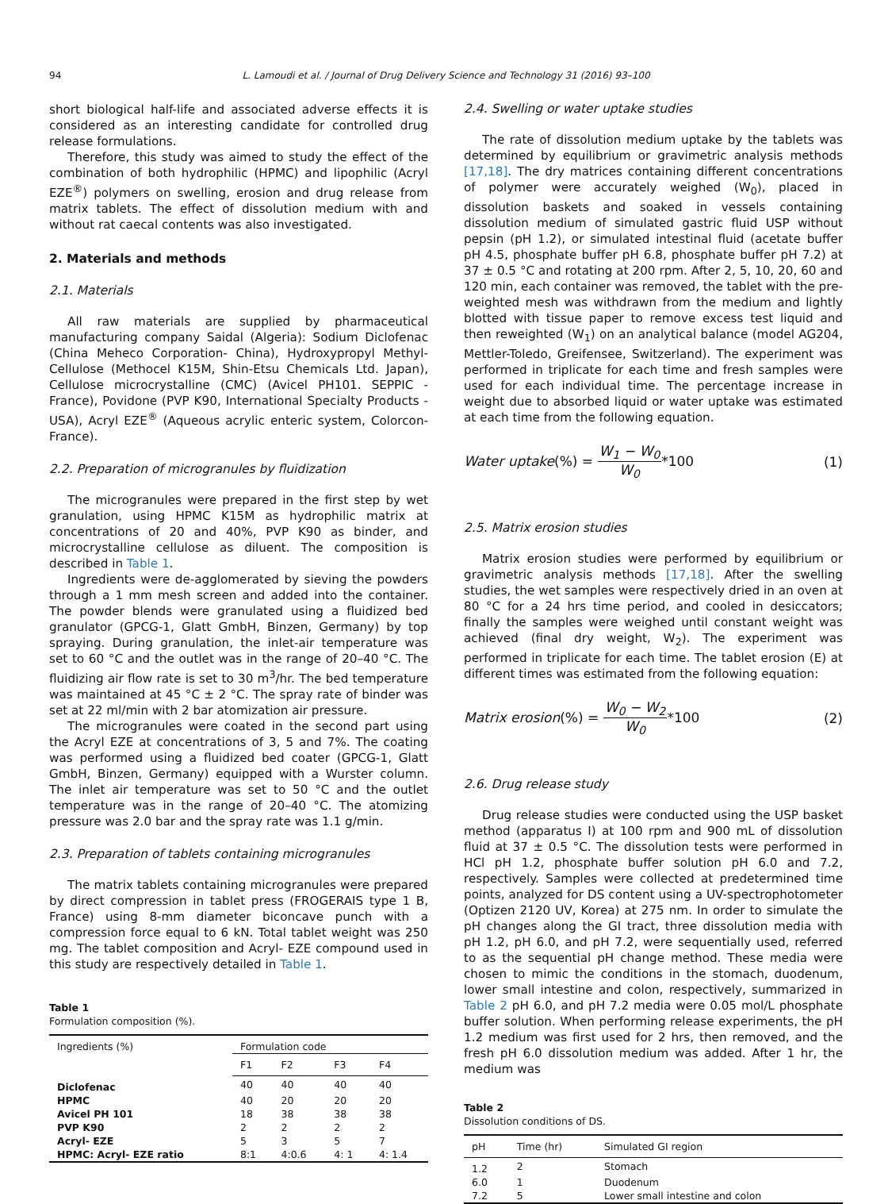94 L. Lamoudi et al. / Journal of Drug Delivery Science and Technology 31 (2016) 93–100
short biological half-life and associated adverse effects it is considered as an interesting candidate for controlled drug release formulations.
Therefore, this study was aimed to study the effect of the combination of both hydrophilic (HPMC) and lipophilic (Acryl EZE<sup>®</sup>) polymers on swelling, erosion and drug release from matrix tablets. The effect of dissolution medium with and without rat caecal contents was also investigated.
2. Materials and methods
2.1. Materials
All raw materials are supplied by pharmaceutical manufacturing company Saidal (Algeria): Sodium Diclofenac (China Meheco Corporation- China), Hydroxypropyl Methyl-Cellulose (Methocel K15M, Shin-Etsu Chemicals Ltd. Japan), Cellulose microcrystalline (CMC) (Avicel PH101. SEPPIC - France), Povidone (PVP K90, International Specialty Products - USA), Acryl EZE<sup>®</sup> (Aqueous acrylic enteric system, Colorcon-France).
2.2. Preparation of microgranules by fluidization
The microgranules were prepared in the first step by wet granulation, using HPMC K15M as hydrophilic matrix at concentrations of 20 and 40%, PVP K90 as binder, and microcrystalline cellulose as diluent. The composition is described in Table 1.
Ingredients were de-agglomerated by sieving the powders through a 1 mm mesh screen and added into the container. The powder blends were granulated using a fluidized bed granulator (GPCG-1, Glatt GmbH, Binzen, Germany) by top spraying. During granulation, the inlet-air temperature was set to 60 °C and the outlet was in the range of 20–40 °C. The fluidizing air flow rate is set to 30 m<sup>3</sup>/hr. The bed temperature was maintained at 45 °C ± 2 °C. The spray rate of binder was set at 22 ml/min with 2 bar atomization air pressure.
The microgranules were coated in the second part using the Acryl EZE at concentrations of 3, 5 and 7%. The coating was performed using a fluidized bed coater (GPCG-1, Glatt GmbH, Binzen, Germany) equipped with a Wurster column. The inlet air temperature was set to 50 °C and the outlet temperature was in the range of 20–40 °C. The atomizing pressure was 2.0 bar and the spray rate was 1.1 g/min.
2.3. Preparation of tablets containing microgranules
The matrix tablets containing microgranules were prepared by direct compression in tablet press (FROGERAIS type 1 B, France) using 8-mm diameter biconcave punch with a compression force equal to 6 kN. Total tablet weight was 250 mg. The tablet composition and Acryl- EZE compound used in this study are respectively detailed in Table 1.
Table 1
Formulation composition (%).
| Ingredients (%) | Formulation code | | | |
| --- | --- | --- | --- | --- |
| | F1 | F2 | F3 | F4 |
| Diclofenac | 40 | 40 | 40 | 40 |
| HPMC | 40 | 20 | 20 | 20 |
| Avicel PH 101 | 18 | 38 | 38 | 38 |
| PVP K90 | 2 | 2 | 2 | 2 |
| Acryl- EZE | 5 | 3 | 5 | 7 |
| HPMC: Acryl- EZE ratio | 8:1 | 4:0.6 | 4: 1 | 4: 1.4 |
2.4. Swelling or water uptake studies
The rate of dissolution medium uptake by the tablets was determined by equilibrium or gravimetric analysis methods [17,18]. The dry matrices containing different concentrations of polymer were accurately weighed (W<sub>0</sub>), placed in dissolution baskets and soaked in vessels containing dissolution medium of simulated gastric fluid USP without pepsin (pH 1.2), or simulated intestinal fluid (acetate buffer pH 4.5, phosphate buffer pH 6.8, phosphate buffer pH 7.2) at 37 ± 0.5 °C and rotating at 200 rpm. After 2, 5, 10, 20, 60 and 120 min, each container was removed, the tablet with the pre-weighted mesh was withdrawn from the medium and lightly blotted with tissue paper to remove excess test liquid and then reweighted (W<sub>1</sub>) on an analytical balance (model AG204, Mettler-Toledo, Greifensee, Switzerland). The experiment was performed in triplicate for each time and fresh samples were used for each individual time. The percentage increase in weight due to absorbed liquid or water uptake was estimated at each time from the following equation.
Water uptake(%) = W<sub>1</sub> − W<sub>0</sub> W<sub>0</sub>*100
(1)
2.5. Matrix erosion studies
Matrix erosion studies were performed by equilibrium or gravimetric analysis methods [17,18]. After the swelling studies, the wet samples were respectively dried in an oven at 80 °C for a 24 hrs time period, and cooled in desiccators; finally the samples were weighed until constant weight was achieved (final dry weight, W<sub>2</sub>). The experiment was performed in triplicate for each time. The tablet erosion (E) at different times was estimated from the following equation:
Matrix erosion(%) = W<sub>0</sub> − W<sub>2</sub> W<sub>0</sub>*100
(2)
2.6. Drug release study
Drug release studies were conducted using the USP basket method (apparatus I) at 100 rpm and 900 mL of dissolution fluid at 37 ± 0.5 °C. The dissolution tests were performed in HCl pH 1.2, phosphate buffer solution pH 6.0 and 7.2, respectively. Samples were collected at predetermined time points, analyzed for DS content using a UV-spectrophotometer (Optizen 2120 UV, Korea) at 275 nm. In order to simulate the pH changes along the GI tract, three dissolution media with pH 1.2, pH 6.0, and pH 7.2, were sequentially used, referred to as the sequential pH change method. These media were chosen to mimic the conditions in the stomach, duodenum, lower small intestine and colon, respectively, summarized in Table 2 pH 6.0, and pH 7.2 media were 0.05 mol/L phosphate buffer solution. When performing release experiments, the pH 1.2 medium was first used for 2 hrs, then removed, and the fresh pH 6.0 dissolution medium was added. After 1 hr, the medium was
Table 2
Dissolution conditions of DS.
| pH | Time (hr) | Simulated GI region |
| --- | --- | --- |
| 1.2 | 2 | Stomach |
| 6.0 | 1 | Duodenum |
| 7.2 | 5 | Lower small intestine and colon |